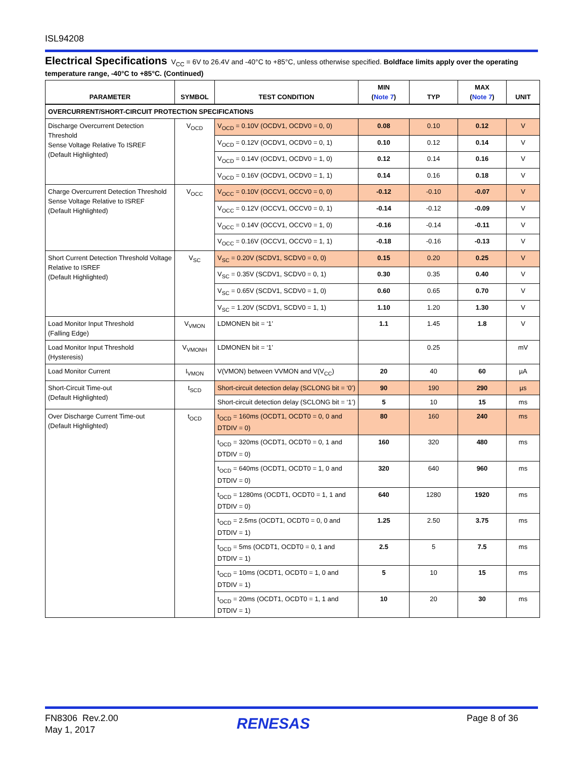ISL94208
Electrical Specifications V<sub>CC</sub> = 6V to 26.4V and -40°C to +85°C, unless otherwise specified. Boldface limits apply over the operating temperature range, -40°C to +85°C. (Continued)
| PARAMETER | SYMBOL | TEST CONDITION | MIN ( Note 7 ) | TYP | MAX ( Note 7 ) | UNIT |
| --- | --- | --- | --- | --- | --- | --- |
| OVERCURRENT/SHORT-CIRCUIT PROTECTION SPECIFICATIONS | | | | | | |
| Discharge Overcurrent Detection Threshold Sense Voltage Relative To ISREF (Default Highlighted) | V<sub>OCD</sub> | V<sub>OCD</sub> = 0.10V (OCDV1, OCDV0 = 0, 0) | 0.08 | 0.10 | 0.12 | V |
| | | V<sub>OCD</sub> = 0.12V (OCDV1, OCDV0 = 0, 1) | 0.10 | 0.12 | 0.14 | V |
| | | V<sub>OCD</sub> = 0.14V (OCDV1, OCDV0 = 1, 0) | 0.12 | 0.14 | 0.16 | V |
| | | V<sub>OCD</sub> = 0.16V (OCDV1, OCDV0 = 1, 1) | 0.14 | 0.16 | 0.18 | V |
| Charge Overcurrent Detection Threshold Sense Voltage Relative to ISREF (Default Highlighted) | V<sub>OCC</sub> | V<sub>OCC</sub> = 0.10V (OCCV1, OCCV0 = 0, 0) | -0.12 | -0.10 | -0.07 | V |
| | | V<sub>OCC</sub> = 0.12V (OCCV1, OCCV0 = 0, 1) | -0.14 | -0.12 | -0.09 | V |
| | | V<sub>OCC</sub> = 0.14V (OCCV1, OCCV0 = 1, 0) | -0.16 | -0.14 | -0.11 | V |
| | | V<sub>OCC</sub> = 0.16V (OCCV1, OCCV0 = 1, 1) | -0.18 | -0.16 | -0.13 | V |
| Short Current Detection Threshold Voltage Relative to ISREF (Default Highlighted) | V<sub>SC</sub> | V<sub>SC</sub> = 0.20V (SCDV1, SCDV0 = 0, 0) | 0.15 | 0.20 | 0.25 | V |
| | | V<sub>SC</sub> = 0.35V (SCDV1, SCDV0 = 0, 1) | 0.30 | 0.35 | 0.40 | V |
| | | V<sub>SC</sub> = 0.65V (SCDV1, SCDV0 = 1, 0) | 0.60 | 0.65 | 0.70 | V |
| | | V<sub>SC</sub> = 1.20V (SCDV1, SCDV0 = 1, 1) | 1.10 | 1.20 | 1.30 | V |
| Load Monitor Input Threshold (Falling Edge) | V<sub>VMON</sub> | LDMONEN bit = ‘1’ | 1.1 | 1.45 | 1.8 | V |
| Load Monitor Input Threshold (Hysteresis) | V<sub>VMONH</sub> | LDMONEN bit = ‘1’ | | 0.25 | | mV |
| Load Monitor Current | I<sub>VMON</sub> | V(VMON) between VVMON and V(V<sub>CC</sub>) | 20 | 40 | 60 | µA |
| Short-Circuit Time-out (Default Highlighted) | t<sub>SCD</sub> | Short-circuit detection delay (SCLONG bit = ‘0’) | 90 | 190 | 290 | µs |
| | | Short-circuit detection delay (SCLONG bit = ‘1’) | 5 | 10 | 15 | ms |
| Over Discharge Current Time-out (Default Highlighted) | t<sub>OCD</sub> | t<sub>OCD</sub> = 160ms (OCDT1, OCDT0 = 0, 0 and DTDIV = 0) | 80 | 160 | 240 | ms |
| | | t<sub>OCD</sub> = 320ms (OCDT1, OCDT0 = 0, 1 and DTDIV = 0) | 160 | 320 | 480 | ms |
| | | t<sub>OCD</sub> = 640ms (OCDT1, OCDT0 = 1, 0 and DTDIV = 0) | 320 | 640 | 960 | ms |
| | | t<sub>OCD</sub> = 1280ms (OCDT1, OCDT0 = 1, 1 and DTDIV = 0) | 640 | 1280 | 1920 | ms |
| | | t<sub>OCD</sub> = 2.5ms (OCDT1, OCDT0 = 0, 0 and DTDIV = 1) | 1.25 | 2.50 | 3.75 | ms |
| | | t<sub>OCD</sub> = 5ms (OCDT1, OCDT0 = 0, 1 and DTDIV = 1) | 2.5 | 5 | 7.5 | ms |
| | | t<sub>OCD</sub> = 10ms (OCDT1, OCDT0 = 1, 0 and DTDIV = 1) | 5 | 10 | 15 | ms |
| | | t<sub>OCD</sub> = 20ms (OCDT1, OCDT0 = 1, 1 and DTDIV = 1) | 10 | 20 | 30 | ms |
FN8306 Rev.2.00
May 1, 2017
RENESAS Page 8 of 36